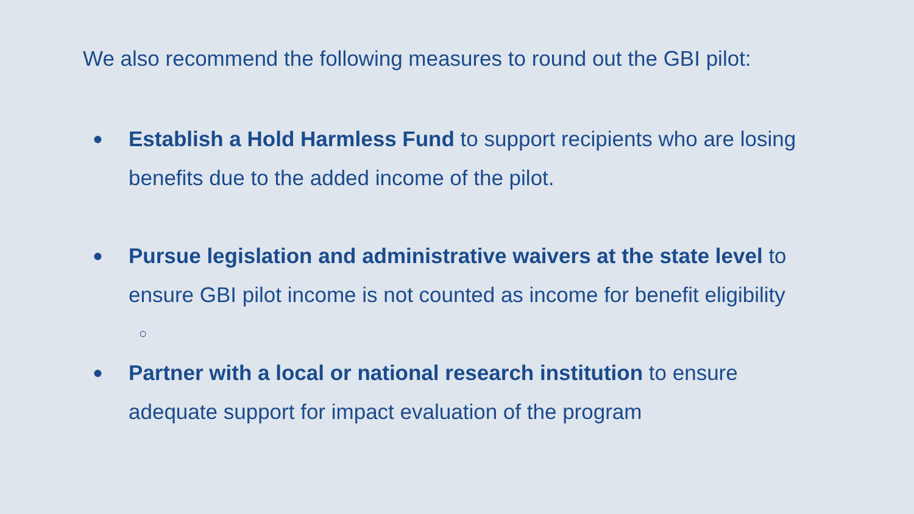We also recommend the following measures to round out the GBI pilot:
●
Establish a Hold Harmless Fund to support recipients who are losing benefits due to the added income of the pilot.
●
Pursue legislation and administrative waivers at the state level to ensure GBI pilot income is not counted as income for benefit eligibility
○
●
Partner with a local or national research institution to ensure adequate support for impact evaluation of the program